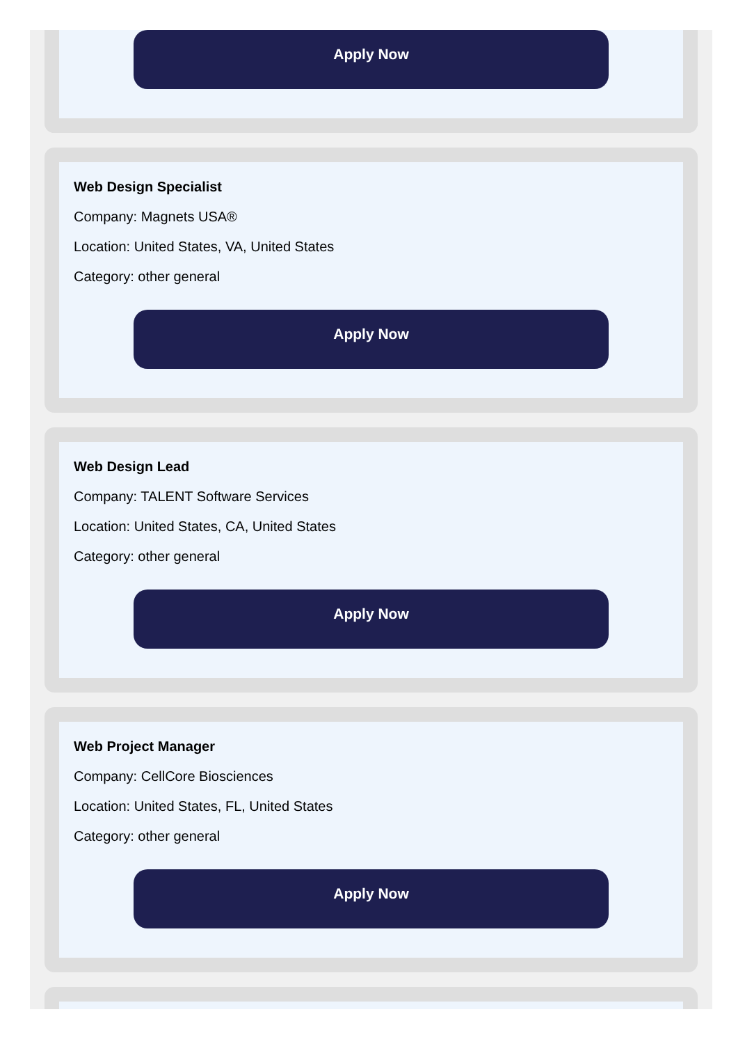Apply Now
Web Design Specialist
Company: Magnets USA®
Location: United States, VA, United States
Category: other general
Apply Now
Web Design Lead
Company: TALENT Software Services
Location: United States, CA, United States
Category: other general
Apply Now
Web Project Manager
Company: CellCore Biosciences
Location: United States, FL, United States
Category: other general
Apply Now